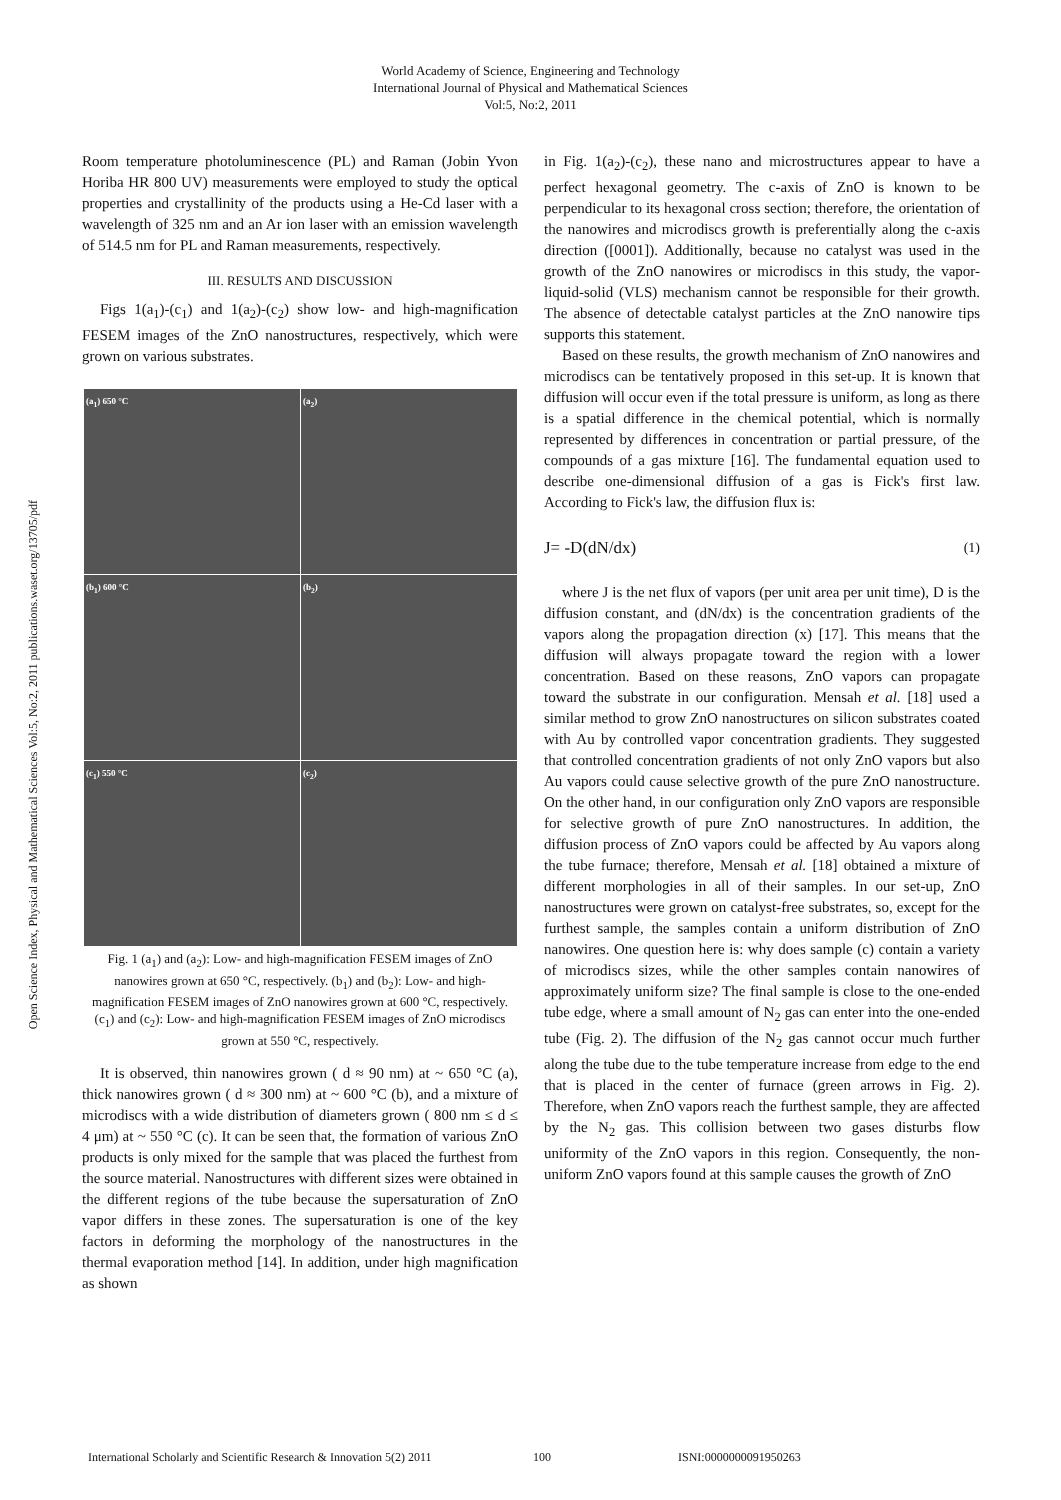World Academy of Science, Engineering and Technology
International Journal of Physical and Mathematical Sciences
Vol:5, No:2, 2011
Open Science Index, Physical and Mathematical Sciences Vol:5, No:2, 2011 publications.waset.org/13705/pdf
Room temperature photoluminescence (PL) and Raman (Jobin Yvon Horiba HR 800 UV) measurements were employed to study the optical properties and crystallinity of the products using a He-Cd laser with a wavelength of 325 nm and an Ar ion laser with an emission wavelength of 514.5 nm for PL and Raman measurements, respectively.
III. RESULTS AND DISCUSSION
Figs 1(a<sub>1</sub>)-(c<sub>1</sub>) and 1(a<sub>2</sub>)-(c<sub>2</sub>) show low- and high-magnification FESEM images of the ZnO nanostructures, respectively, which were grown on various substrates.
(a<sub>1</sub>) 650 °C
(a<sub>2</sub>)
(b<sub>1</sub>) 600 °C
(b<sub>2</sub>)
(c<sub>1</sub>) 550 °C
(c<sub>2</sub>)
Fig. 1 (a<sub>1</sub>) and (a<sub>2</sub>): Low- and high-magnification FESEM images of ZnO nanowires grown at 650 °C, respectively. (b<sub>1</sub>) and (b<sub>2</sub>): Low- and high-magnification FESEM images of ZnO nanowires grown at 600 °C, respectively. (c<sub>1</sub>) and (c<sub>2</sub>): Low- and high-magnification FESEM images of ZnO microdiscs grown at 550 °C, respectively.
It is observed, thin nanowires grown ( d ≈ 90 nm) at ~ 650 °C (a), thick nanowires grown ( d ≈ 300 nm) at ~ 600 °C (b), and a mixture of microdiscs with a wide distribution of diameters grown ( 800 nm ≤ d ≤ 4 μm) at ~ 550 °C (c). It can be seen that, the formation of various ZnO products is only mixed for the sample that was placed the furthest from the source material. Nanostructures with different sizes were obtained in the different regions of the tube because the supersaturation of ZnO vapor differs in these zones. The supersaturation is one of the key factors in deforming the morphology of the nanostructures in the thermal evaporation method [14]. In addition, under high magnification as shown
in Fig. 1(a<sub>2</sub>)-(c<sub>2</sub>), these nano and microstructures appear to have a perfect hexagonal geometry. The c-axis of ZnO is known to be perpendicular to its hexagonal cross section; therefore, the orientation of the nanowires and microdiscs growth is preferentially along the c-axis direction ([0001]). Additionally, because no catalyst was used in the growth of the ZnO nanowires or microdiscs in this study, the vapor-liquid-solid (VLS) mechanism cannot be responsible for their growth. The absence of detectable catalyst particles at the ZnO nanowire tips supports this statement.
Based on these results, the growth mechanism of ZnO nanowires and microdiscs can be tentatively proposed in this set-up. It is known that diffusion will occur even if the total pressure is uniform, as long as there is a spatial difference in the chemical potential, which is normally represented by differences in concentration or partial pressure, of the compounds of a gas mixture [16]. The fundamental equation used to describe one-dimensional diffusion of a gas is Fick's first law. According to Fick's law, the diffusion flux is:
J= -D(dN/dx) (1)
where J is the net flux of vapors (per unit area per unit time), D is the diffusion constant, and (dN/dx) is the concentration gradients of the vapors along the propagation direction (x) [17]. This means that the diffusion will always propagate toward the region with a lower concentration. Based on these reasons, ZnO vapors can propagate toward the substrate in our configuration. Mensah et al. [18] used a similar method to grow ZnO nanostructures on silicon substrates coated with Au by controlled vapor concentration gradients. They suggested that controlled concentration gradients of not only ZnO vapors but also Au vapors could cause selective growth of the pure ZnO nanostructure. On the other hand, in our configuration only ZnO vapors are responsible for selective growth of pure ZnO nanostructures. In addition, the diffusion process of ZnO vapors could be affected by Au vapors along the tube furnace; therefore, Mensah et al. [18] obtained a mixture of different morphologies in all of their samples. In our set-up, ZnO nanostructures were grown on catalyst-free substrates, so, except for the furthest sample, the samples contain a uniform distribution of ZnO nanowires. One question here is: why does sample (c) contain a variety of microdiscs sizes, while the other samples contain nanowires of approximately uniform size? The final sample is close to the one-ended tube edge, where a small amount of N<sub>2</sub> gas can enter into the one-ended tube (Fig. 2). The diffusion of the N<sub>2</sub> gas cannot occur much further along the tube due to the tube temperature increase from edge to the end that is placed in the center of furnace (green arrows in Fig. 2). Therefore, when ZnO vapors reach the furthest sample, they are affected by the N<sub>2</sub> gas. This collision between two gases disturbs flow uniformity of the ZnO vapors in this region. Consequently, the non-uniform ZnO vapors found at this sample causes the growth of ZnO
International Scholarly and Scientific Research & Innovation 5(2) 2011 100 ISNI:0000000091950263